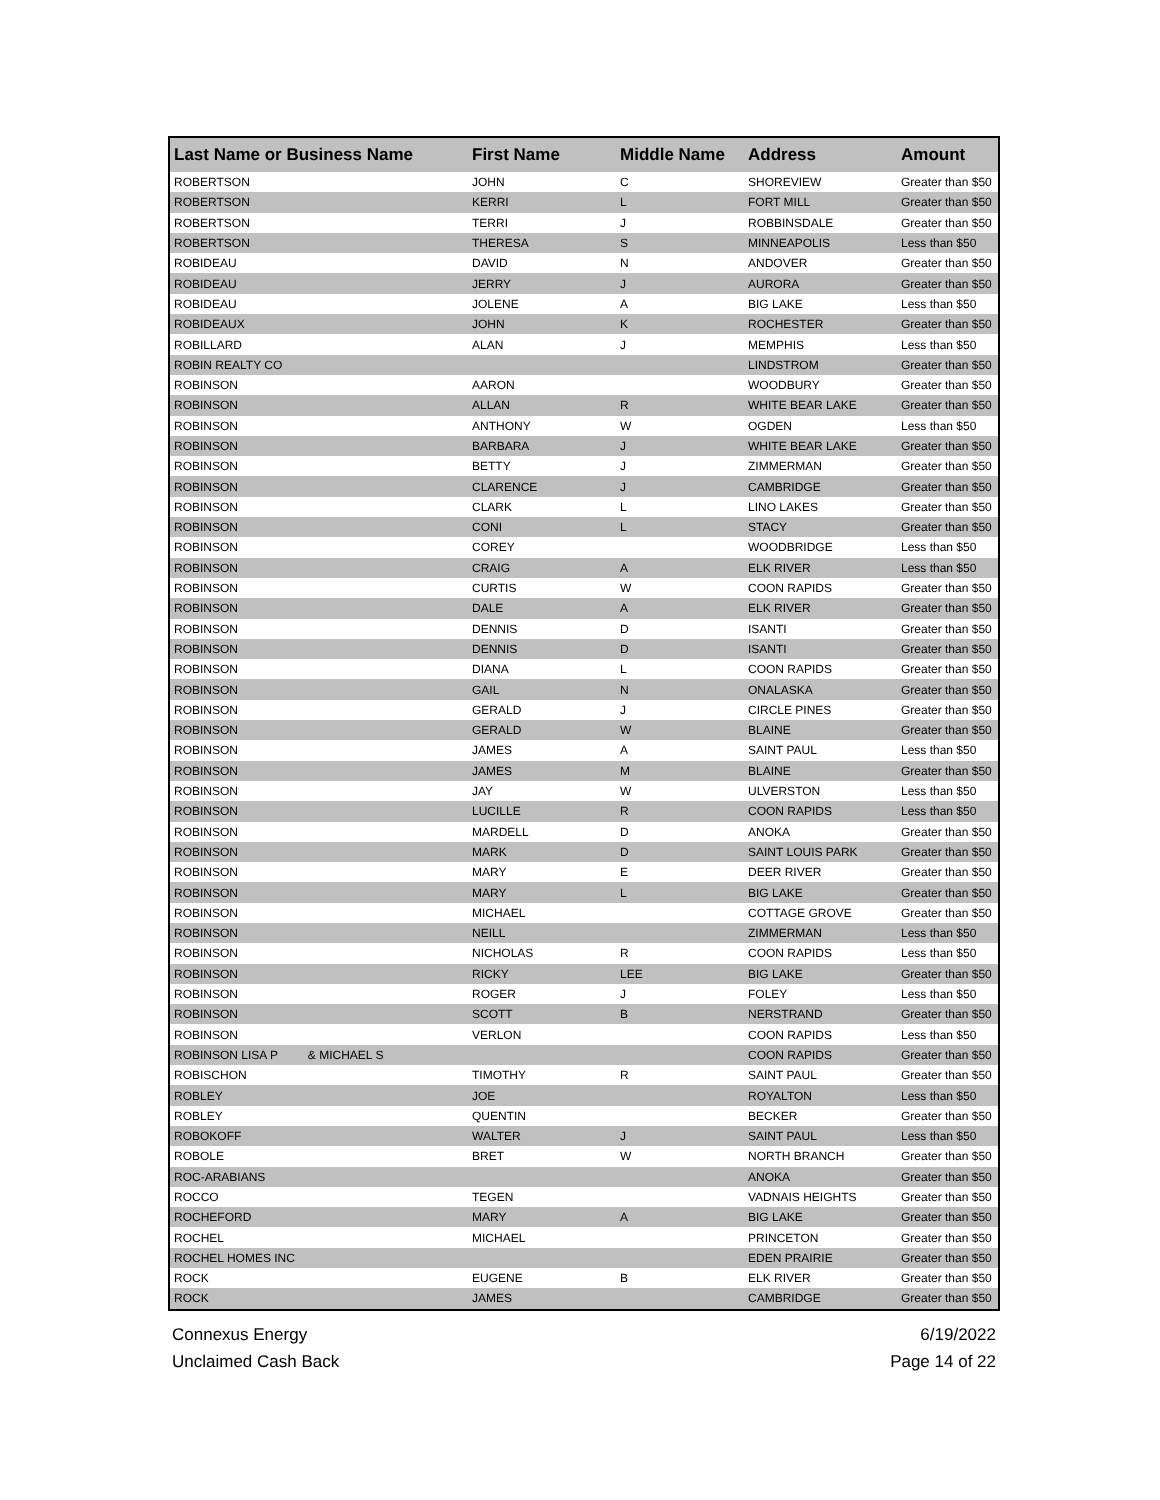| Last Name or Business Name | First Name | Middle Name | Address | Amount |
| --- | --- | --- | --- | --- |
| ROBERTSON | JOHN | C | SHOREVIEW | Greater than $50 |
| ROBERTSON | KERRI | L | FORT MILL | Greater than $50 |
| ROBERTSON | TERRI | J | ROBBINSDALE | Greater than $50 |
| ROBERTSON | THERESA | S | MINNEAPOLIS | Less than $50 |
| ROBIDEAU | DAVID | N | ANDOVER | Greater than $50 |
| ROBIDEAU | JERRY | J | AURORA | Greater than $50 |
| ROBIDEAU | JOLENE | A | BIG LAKE | Less than $50 |
| ROBIDEAUX | JOHN | K | ROCHESTER | Greater than $50 |
| ROBILLARD | ALAN | J | MEMPHIS | Less than $50 |
| ROBIN REALTY CO | | | LINDSTROM | Greater than $50 |
| ROBINSON | AARON | | WOODBURY | Greater than $50 |
| ROBINSON | ALLAN | R | WHITE BEAR LAKE | Greater than $50 |
| ROBINSON | ANTHONY | W | OGDEN | Less than $50 |
| ROBINSON | BARBARA | J | WHITE BEAR LAKE | Greater than $50 |
| ROBINSON | BETTY | J | ZIMMERMAN | Greater than $50 |
| ROBINSON | CLARENCE | J | CAMBRIDGE | Greater than $50 |
| ROBINSON | CLARK | L | LINO LAKES | Greater than $50 |
| ROBINSON | CONI | L | STACY | Greater than $50 |
| ROBINSON | COREY | | WOODBRIDGE | Less than $50 |
| ROBINSON | CRAIG | A | ELK RIVER | Less than $50 |
| ROBINSON | CURTIS | W | COON RAPIDS | Greater than $50 |
| ROBINSON | DALE | A | ELK RIVER | Greater than $50 |
| ROBINSON | DENNIS | D | ISANTI | Greater than $50 |
| ROBINSON | DENNIS | D | ISANTI | Greater than $50 |
| ROBINSON | DIANA | L | COON RAPIDS | Greater than $50 |
| ROBINSON | GAIL | N | ONALASKA | Greater than $50 |
| ROBINSON | GERALD | J | CIRCLE PINES | Greater than $50 |
| ROBINSON | GERALD | W | BLAINE | Greater than $50 |
| ROBINSON | JAMES | A | SAINT PAUL | Less than $50 |
| ROBINSON | JAMES | M | BLAINE | Greater than $50 |
| ROBINSON | JAY | W | ULVERSTON | Less than $50 |
| ROBINSON | LUCILLE | R | COON RAPIDS | Less than $50 |
| ROBINSON | MARDELL | D | ANOKA | Greater than $50 |
| ROBINSON | MARK | D | SAINT LOUIS PARK | Greater than $50 |
| ROBINSON | MARY | E | DEER RIVER | Greater than $50 |
| ROBINSON | MARY | L | BIG LAKE | Greater than $50 |
| ROBINSON | MICHAEL | | COTTAGE GROVE | Greater than $50 |
| ROBINSON | NEILL | | ZIMMERMAN | Less than $50 |
| ROBINSON | NICHOLAS | R | COON RAPIDS | Less than $50 |
| ROBINSON | RICKY | LEE | BIG LAKE | Greater than $50 |
| ROBINSON | ROGER | J | FOLEY | Less than $50 |
| ROBINSON | SCOTT | B | NERSTRAND | Greater than $50 |
| ROBINSON | VERLON | | COON RAPIDS | Less than $50 |
| ROBINSON LISA P & MICHAEL S | | | COON RAPIDS | Greater than $50 |
| ROBISCHON | TIMOTHY | R | SAINT PAUL | Greater than $50 |
| ROBLEY | JOE | | ROYALTON | Less than $50 |
| ROBLEY | QUENTIN | | BECKER | Greater than $50 |
| ROBOKOFF | WALTER | J | SAINT PAUL | Less than $50 |
| ROBOLE | BRET | W | NORTH BRANCH | Greater than $50 |
| ROC-ARABIANS | | | ANOKA | Greater than $50 |
| ROCCO | TEGEN | | VADNAIS HEIGHTS | Greater than $50 |
| ROCHEFORD | MARY | A | BIG LAKE | Greater than $50 |
| ROCHEL | MICHAEL | | PRINCETON | Greater than $50 |
| ROCHEL HOMES INC | | | EDEN PRAIRIE | Greater than $50 |
| ROCK | EUGENE | B | ELK RIVER | Greater than $50 |
| ROCK | JAMES | | CAMBRIDGE | Greater than $50 |
Connexus Energy
Unclaimed Cash Back
6/19/2022
Page 14 of 22